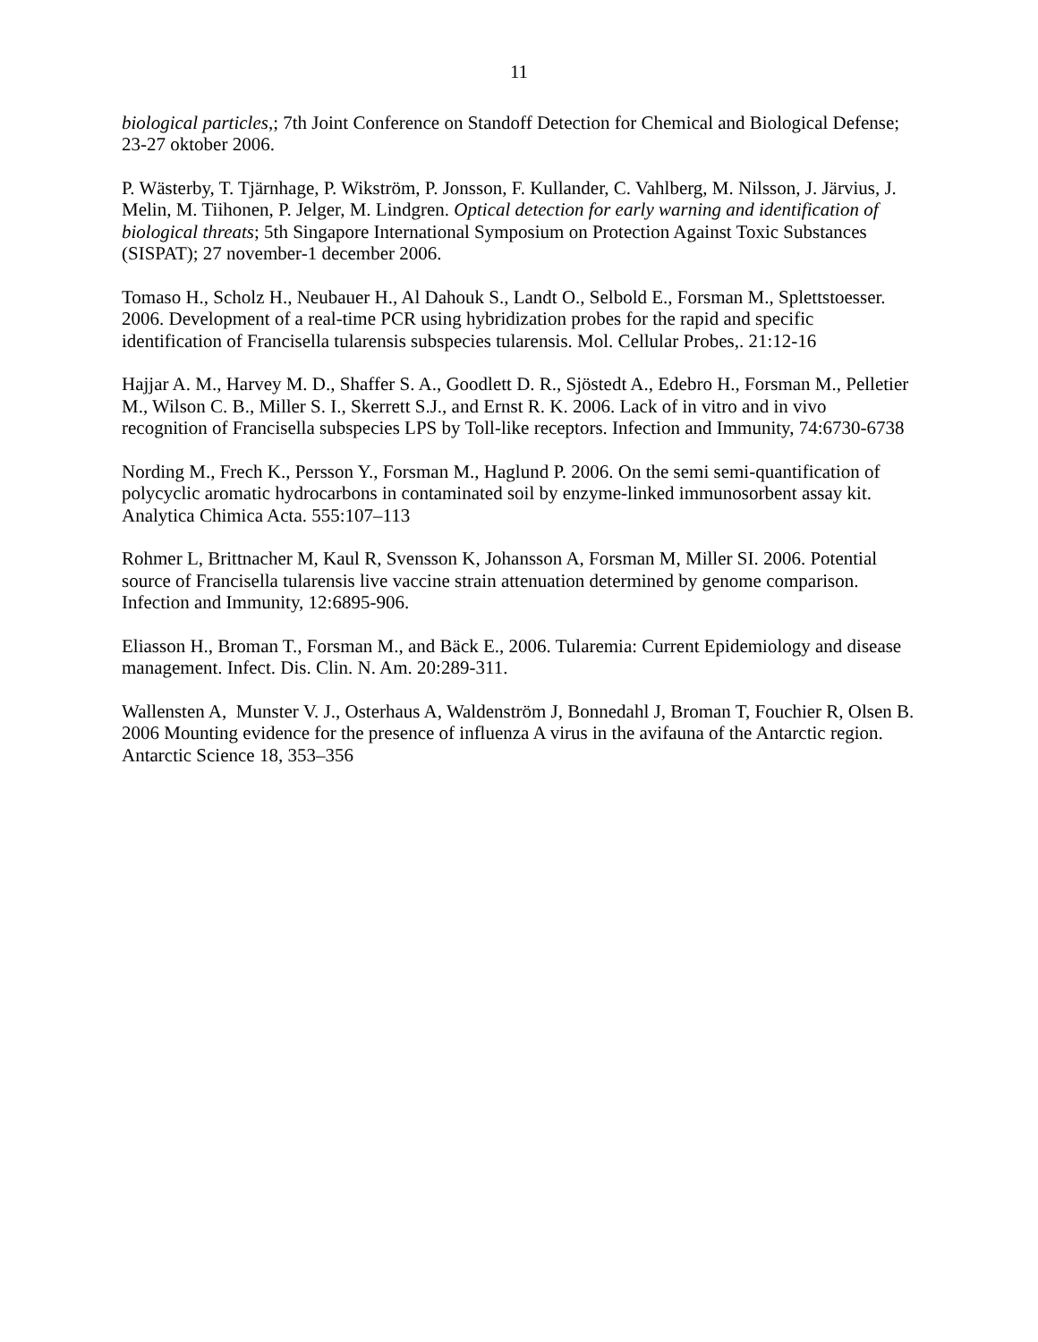11
biological particles,; 7th Joint Conference on Standoff Detection for Chemical and Biological Defense; 23-27 oktober 2006.
P. Wästerby, T. Tjärnhage, P. Wikström, P. Jonsson, F. Kullander, C. Vahlberg, M. Nilsson, J. Järvius, J. Melin, M. Tiihonen, P. Jelger, M. Lindgren. Optical detection for early warning and identification of biological threats; 5th Singapore International Symposium on Protection Against Toxic Substances (SISPAT); 27 november-1 december 2006.
Tomaso H., Scholz H., Neubauer H., Al Dahouk S., Landt O., Selbold E., Forsman M., Splettstoesser. 2006. Development of a real-time PCR using hybridization probes for the rapid and specific identification of Francisella tularensis subspecies tularensis. Mol. Cellular Probes,. 21:12-16
Hajjar A. M., Harvey M. D., Shaffer S. A., Goodlett D. R., Sjöstedt A., Edebro H., Forsman M., Pelletier M., Wilson C. B., Miller S. I., Skerrett S.J., and Ernst R. K. 2006. Lack of in vitro and in vivo recognition of Francisella subspecies LPS by Toll-like receptors. Infection and Immunity, 74:6730-6738
Nording M., Frech K., Persson Y., Forsman M., Haglund P. 2006. On the semi semi-quantification of polycyclic aromatic hydrocarbons in contaminated soil by enzyme-linked immunosorbent assay kit. Analytica Chimica Acta. 555:107–113
Rohmer L, Brittnacher M, Kaul R, Svensson K, Johansson A, Forsman M, Miller SI. 2006. Potential source of Francisella tularensis live vaccine strain attenuation determined by genome comparison. Infection and Immunity, 12:6895-906.
Eliasson H., Broman T., Forsman M., and Bäck E., 2006. Tularemia: Current Epidemiology and disease management. Infect. Dis. Clin. N. Am. 20:289-311.
Wallensten A, Munster V. J., Osterhaus A, Waldenström J, Bonnedahl J, Broman T, Fouchier R, Olsen B. 2006 Mounting evidence for the presence of influenza A virus in the avifauna of the Antarctic region. Antarctic Science 18, 353–356